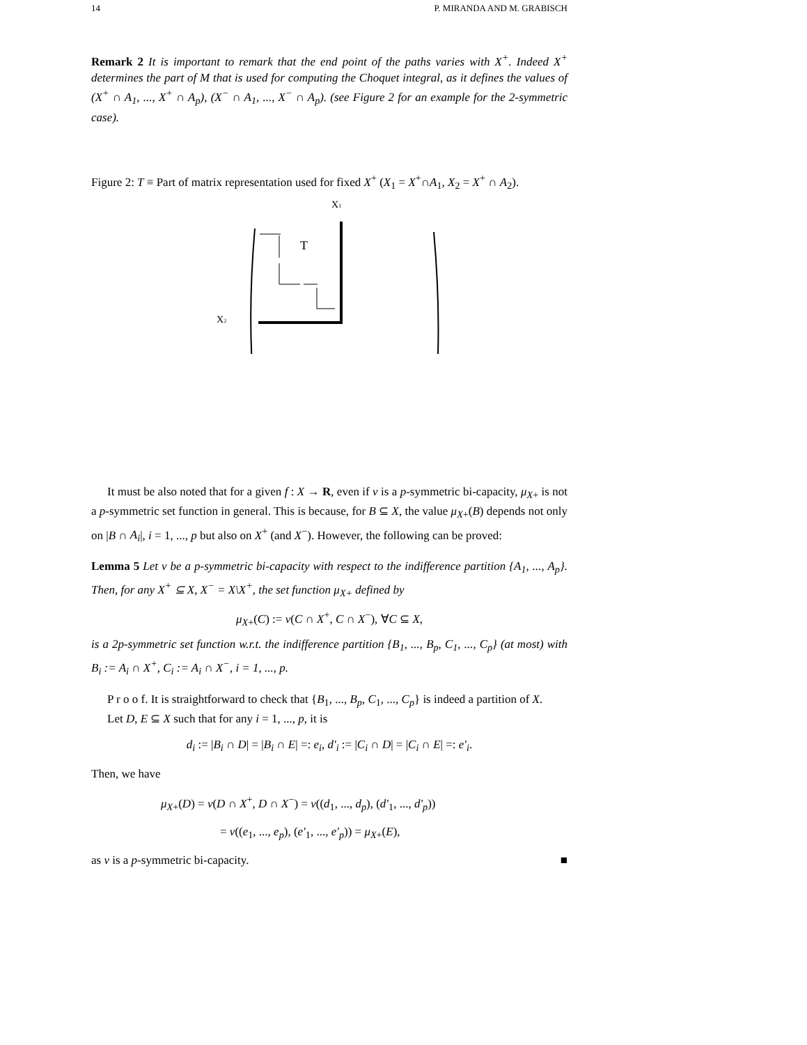14 P. MIRANDA AND M. GRABISCH
Remark 2 It is important to remark that the end point of the paths varies with X<sup>+</sup>. Indeed X<sup>+</sup> determines the part of M that is used for computing the Choquet integral, as it defines the values of (X<sup>+</sup> ∩ A<sub>1</sub>, ..., X<sup>+</sup> ∩ A<sub>p</sub>), (X<sup>−</sup> ∩ A<sub>1</sub>, ..., X<sup>−</sup> ∩ A<sub>p</sub>). (see Figure 2 for an example for the 2-symmetric case).
Figure 2: T ≡ Part of matrix representation used for fixed X<sup>+</sup> (X<sub>1</sub> = X<sup>+</sup>∩A<sub>1</sub>, X<sub>2</sub> = X<sup>+</sup> ∩ A<sub>2</sub>).
X1
X2
T
It must be also noted that for a given f : X → R, even if ν is a p-symmetric bi-capacity, μ<sub>X+</sub> is not a p-symmetric set function in general. This is because, for B ⊆ X, the value μ<sub>X+</sub>(B) depends not only on |B ∩ A<sub>i</sub>|, i = 1, ..., p but also on X<sup>+</sup> (and X<sup>−</sup>). However, the following can be proved:
Lemma 5 Let ν be a p-symmetric bi-capacity with respect to the indifference partition {A<sub>1</sub>, ..., A<sub>p</sub>}. Then, for any X<sup>+</sup> ⊆ X, X<sup>−</sup> = X\X<sup>+</sup>, the set function μ<sub>X+</sub> defined by
μ<sub>X+</sub>(C) := ν(C ∩ X<sup>+</sup>, C ∩ X<sup>−</sup>), ∀C ⊆ X,
is a 2p-symmetric set function w.r.t. the indifference partition {B<sub>1</sub>, ..., B<sub>p</sub>, C<sub>1</sub>, ..., C<sub>p</sub>} (at most) with B<sub>i</sub> := A<sub>i</sub> ∩ X<sup>+</sup>, C<sub>i</sub> := A<sub>i</sub> ∩ X<sup>−</sup>, i = 1, ..., p.
P r o o f. It is straightforward to check that {B<sub>1</sub>, ..., B<sub>p</sub>, C<sub>1</sub>, ..., C<sub>p</sub>} is indeed a partition of X.
Let D, E ⊆ X such that for any i = 1, ..., p, it is
d<sub>i</sub> := |B<sub>i</sub> ∩ D| = |B<sub>i</sub> ∩ E| =: e<sub>i</sub>, d′<sub>i</sub> := |C<sub>i</sub> ∩ D| = |C<sub>i</sub> ∩ E| =: e′<sub>i</sub>.
Then, we have
μ<sub>X+</sub>(D) = ν(D ∩ X<sup>+</sup>, D ∩ X<sup>−</sup>) = ν((d<sub>1</sub>, ..., d<sub>p</sub>), (d′<sub>1</sub>, ..., d′<sub>p</sub>))
= ν((e<sub>1</sub>, ..., e<sub>p</sub>), (e′<sub>1</sub>, ..., e′<sub>p</sub>)) = μ<sub>X+</sub>(E),
as ν is a p-symmetric bi-capacity. ■